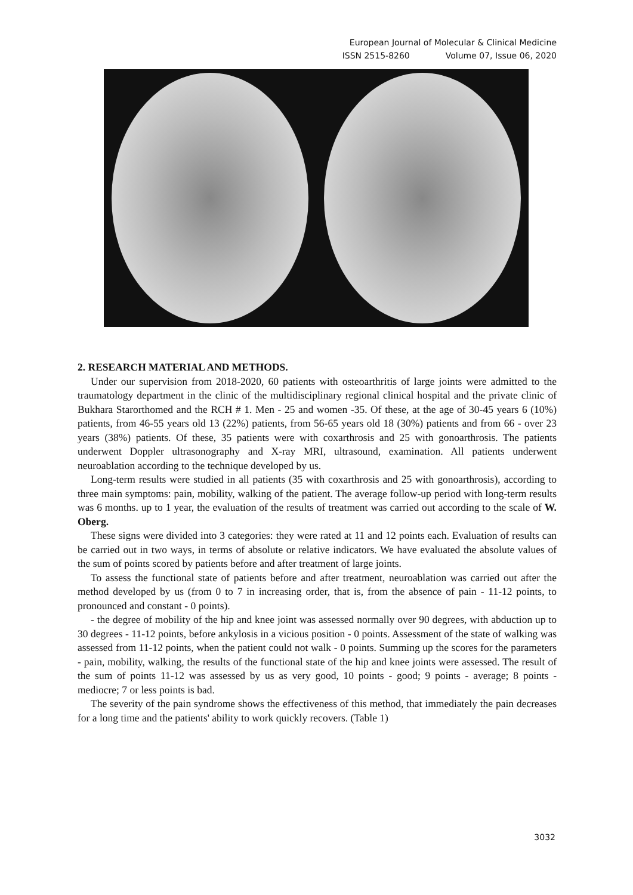European Journal of Molecular & Clinical Medicine
ISSN 2515-8260 Volume 07, Issue 06, 2020
2. RESEARCH MATERIAL AND METHODS.
Under our supervision from 2018-2020, 60 patients with osteoarthritis of large joints were admitted to the traumatology department in the clinic of the multidisciplinary regional clinical hospital and the private clinic of Bukhara Starorthomed and the RCH # 1. Men - 25 and women -35. Of these, at the age of 30-45 years 6 (10%) patients, from 46-55 years old 13 (22%) patients, from 56-65 years old 18 (30%) patients and from 66 - over 23 years (38%) patients. Of these, 35 patients were with coxarthrosis and 25 with gonoarthrosis. The patients underwent Doppler ultrasonography and X-ray MRI, ultrasound, examination. All patients underwent neuroablation according to the technique developed by us.
Long-term results were studied in all patients (35 with coxarthrosis and 25 with gonoarthrosis), according to three main symptoms: pain, mobility, walking of the patient. The average follow-up period with long-term results was 6 months. up to 1 year, the evaluation of the results of treatment was carried out according to the scale of W. Oberg.
These signs were divided into 3 categories: they were rated at 11 and 12 points each. Evaluation of results can be carried out in two ways, in terms of absolute or relative indicators. We have evaluated the absolute values of the sum of points scored by patients before and after treatment of large joints.
To assess the functional state of patients before and after treatment, neuroablation was carried out after the method developed by us (from 0 to 7 in increasing order, that is, from the absence of pain - 11-12 points, to pronounced and constant - 0 points).
- the degree of mobility of the hip and knee joint was assessed normally over 90 degrees, with abduction up to 30 degrees - 11-12 points, before ankylosis in a vicious position - 0 points. Assessment of the state of walking was assessed from 11-12 points, when the patient could not walk - 0 points. Summing up the scores for the parameters - pain, mobility, walking, the results of the functional state of the hip and knee joints were assessed. The result of the sum of points 11-12 was assessed by us as very good, 10 points - good; 9 points - average; 8 points - mediocre; 7 or less points is bad.
The severity of the pain syndrome shows the effectiveness of this method, that immediately the pain decreases for a long time and the patients' ability to work quickly recovers. (Table 1)
3032